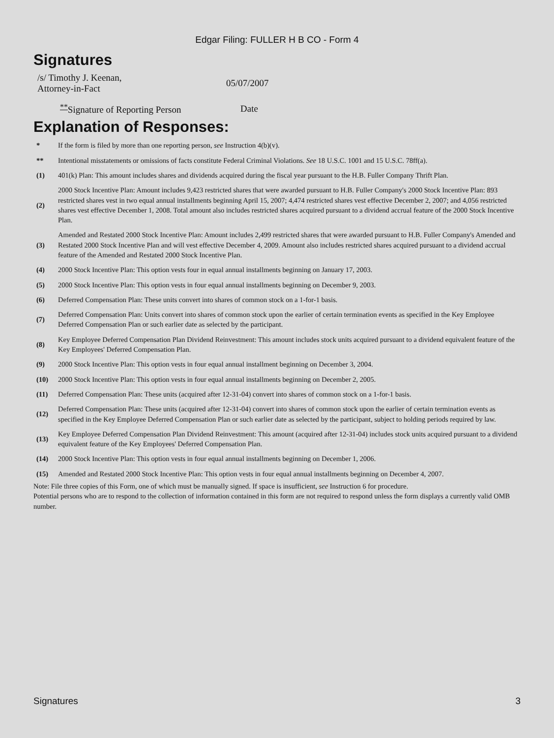Edgar Filing: FULLER H B CO - Form 4
Signatures
| /s/ Timothy J. Keenan, Attorney-in-Fact | 05/07/2007 |
| <sup>**</sup> Signature of Reporting Person | Date |
Explanation of Responses:
| * | If the form is filed by more than one reporting person, see Instruction 4(b)(v). |
| ** | Intentional misstatements or omissions of facts constitute Federal Criminal Violations. See 18 U.S.C. 1001 and 15 U.S.C. 78ff(a). |
| (1) | 401(k) Plan: This amount includes shares and dividends acquired during the fiscal year pursuant to the H.B. Fuller Company Thrift Plan. |
| (2) | 2000 Stock Incentive Plan: Amount includes 9,423 restricted shares that were awarded pursuant to H.B. Fuller Company's 2000 Stock Incentive Plan: 893 restricted shares vest in two equal annual installments beginning April 15, 2007; 4,474 restricted shares vest effective December 2, 2007; and 4,056 restricted shares vest effective December 1, 2008. Total amount also includes restricted shares acquired pursuant to a dividend accrual feature of the 2000 Stock Incentive Plan. |
| (3) | Amended and Restated 2000 Stock Incentive Plan: Amount includes 2,499 restricted shares that were awarded pursuant to H.B. Fuller Company's Amended and Restated 2000 Stock Incentive Plan and will vest effective December 4, 2009. Amount also includes restricted shares acquired pursuant to a dividend accrual feature of the Amended and Restated 2000 Stock Incentive Plan. |
| (4) | 2000 Stock Incentive Plan: This option vests four in equal annual installments beginning on January 17, 2003. |
| (5) | 2000 Stock Incentive Plan: This option vests in four equal annual installments beginning on December 9, 2003. |
| (6) | Deferred Compensation Plan: These units convert into shares of common stock on a 1-for-1 basis. |
| (7) | Deferred Compensation Plan: Units convert into shares of common stock upon the earlier of certain termination events as specified in the Key Employee Deferred Compensation Plan or such earlier date as selected by the participant. |
| (8) | Key Employee Deferred Compensation Plan Dividend Reinvestment: This amount includes stock units acquired pursuant to a dividend equivalent feature of the Key Employees' Deferred Compensation Plan. |
| (9) | 2000 Stock Incentive Plan: This option vests in four equal annual installment beginning on December 3, 2004. |
| (10) | 2000 Stock Incentive Plan: This option vests in four equal annual installments beginning on December 2, 2005. |
| (11) | Deferred Compensation Plan: These units (acquired after 12-31-04) convert into shares of common stock on a 1-for-1 basis. |
| (12) | Deferred Compensation Plan: These units (acquired after 12-31-04) convert into shares of common stock upon the earlier of certain termination events as specified in the Key Employee Deferred Compensation Plan or such earlier date as selected by the participant, subject to holding periods required by law. |
| (13) | Key Employee Deferred Compensation Plan Dividend Reinvestment: This amount (acquired after 12-31-04) includes stock units acquired pursuant to a dividend equivalent feature of the Key Employees' Deferred Compensation Plan. |
| (14) | 2000 Stock Incentive Plan: This option vests in four equal annual installments beginning on December 1, 2006. |
| (15) | Amended and Restated 2000 Stock Incentive Plan: This option vests in four equal annual installments beginning on December 4, 2007. |
Note: File three copies of this Form, one of which must be manually signed. If space is insufficient, see Instruction 6 for procedure.
Potential persons who are to respond to the collection of information contained in this form are not required to respond unless the form displays a currently valid OMB number.
Signatures 3